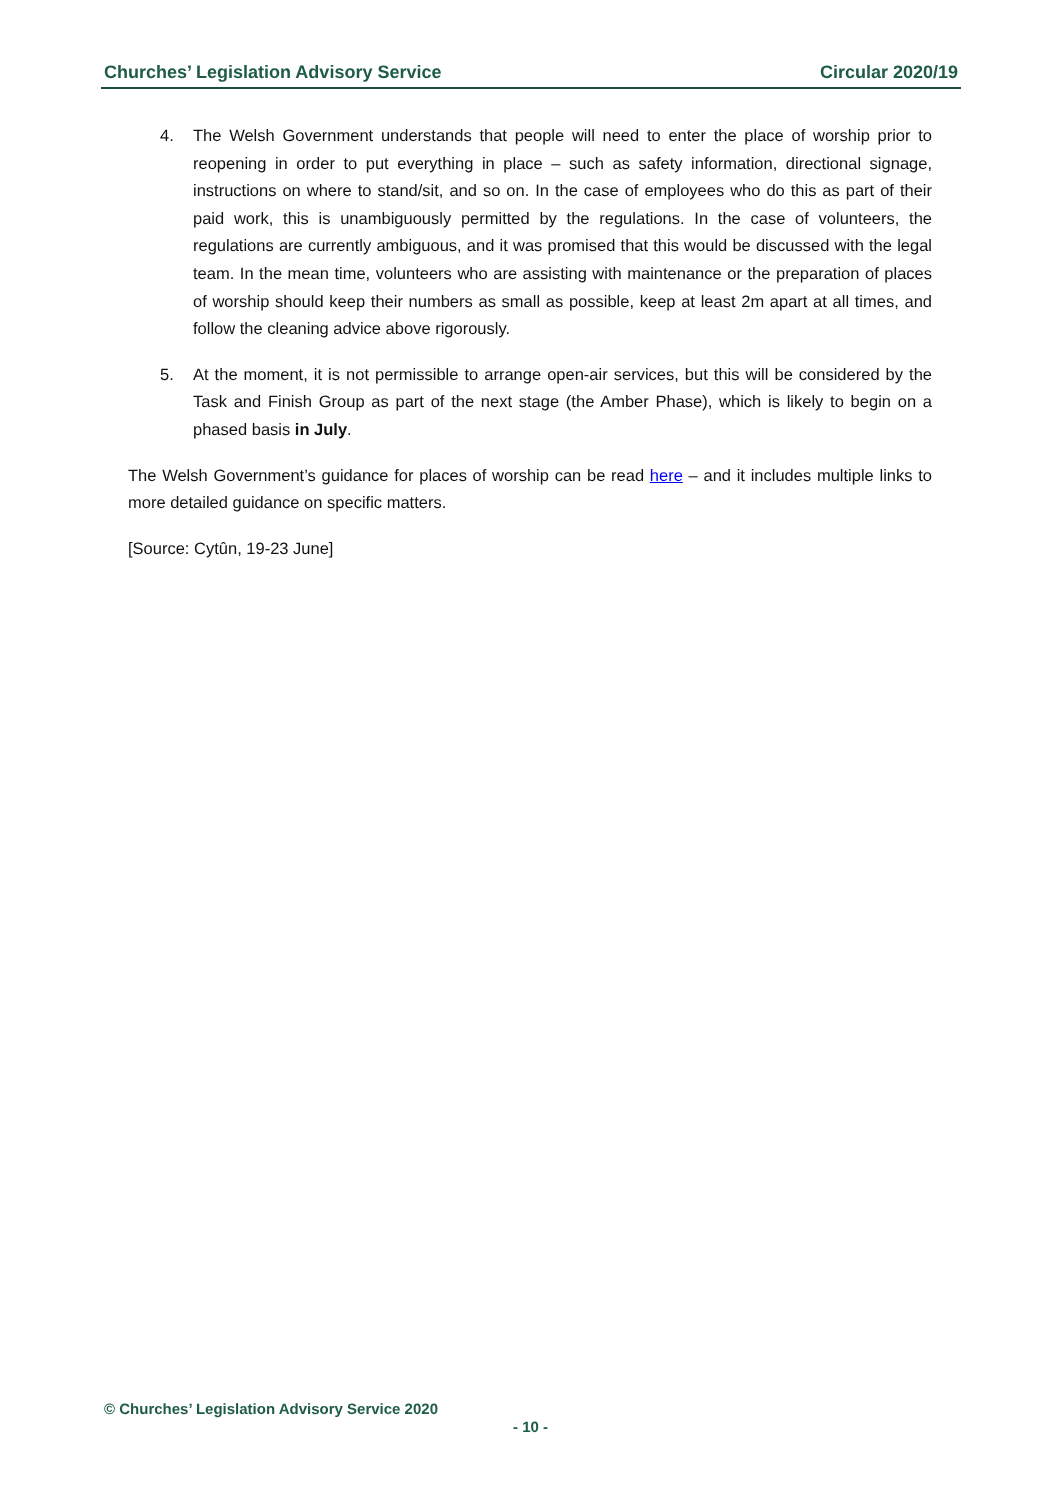Churches’ Legislation Advisory Service Circular 2020/19
4. The Welsh Government understands that people will need to enter the place of worship prior to reopening in order to put everything in place – such as safety information, directional signage, instructions on where to stand/sit, and so on. In the case of employees who do this as part of their paid work, this is unambiguously permitted by the regulations. In the case of volunteers, the regulations are currently ambiguous, and it was promised that this would be discussed with the legal team. In the mean time, volunteers who are assisting with maintenance or the preparation of places of worship should keep their numbers as small as possible, keep at least 2m apart at all times, and follow the cleaning advice above rigorously.
5. At the moment, it is not permissible to arrange open-air services, but this will be considered by the Task and Finish Group as part of the next stage (the Amber Phase), which is likely to begin on a phased basis in July.
The Welsh Government’s guidance for places of worship can be read here – and it includes multiple links to more detailed guidance on specific matters.
[Source: Cytûn, 19-23 June]
© Churches’ Legislation Advisory Service 2020
- 10 -